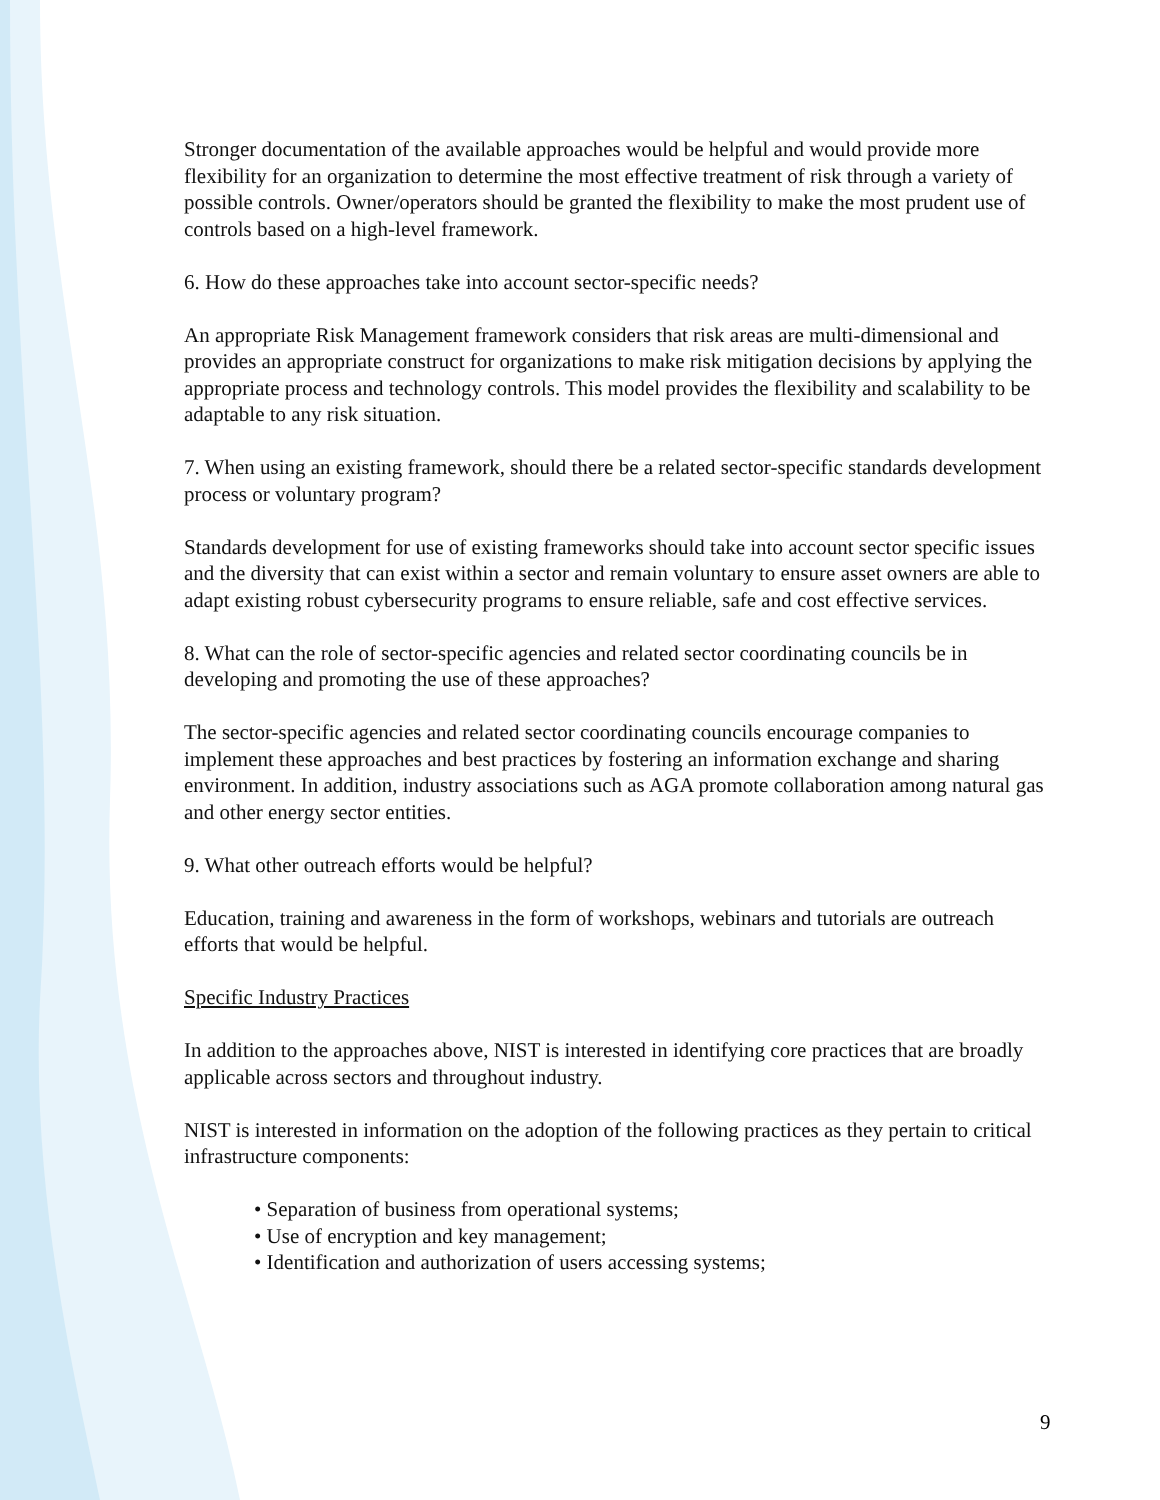Stronger documentation of the available approaches would be helpful and would provide more flexibility for an organization to determine the most effective treatment of risk through a variety of possible controls. Owner/operators should be granted the flexibility to make the most prudent use of controls based on a high-level framework.
6. How do these approaches take into account sector-specific needs?
An appropriate Risk Management framework considers that risk areas are multi-dimensional and provides an appropriate construct for organizations to make risk mitigation decisions by applying the appropriate process and technology controls. This model provides the flexibility and scalability to be adaptable to any risk situation.
7. When using an existing framework, should there be a related sector-specific standards development process or voluntary program?
Standards development for use of existing frameworks should take into account sector specific issues and the diversity that can exist within a sector and remain voluntary to ensure asset owners are able to adapt existing robust cybersecurity programs to ensure reliable, safe and cost effective services.
8. What can the role of sector-specific agencies and related sector coordinating councils be in developing and promoting the use of these approaches?
The sector-specific agencies and related sector coordinating councils encourage companies to implement these approaches and best practices by fostering an information exchange and sharing environment. In addition, industry associations such as AGA promote collaboration among natural gas and other energy sector entities.
9. What other outreach efforts would be helpful?
Education, training and awareness in the form of workshops, webinars and tutorials are outreach efforts that would be helpful.
Specific Industry Practices
In addition to the approaches above, NIST is interested in identifying core practices that are broadly applicable across sectors and throughout industry.
NIST is interested in information on the adoption of the following practices as they pertain to critical infrastructure components:
• Separation of business from operational systems;
• Use of encryption and key management;
• Identification and authorization of users accessing systems;
9